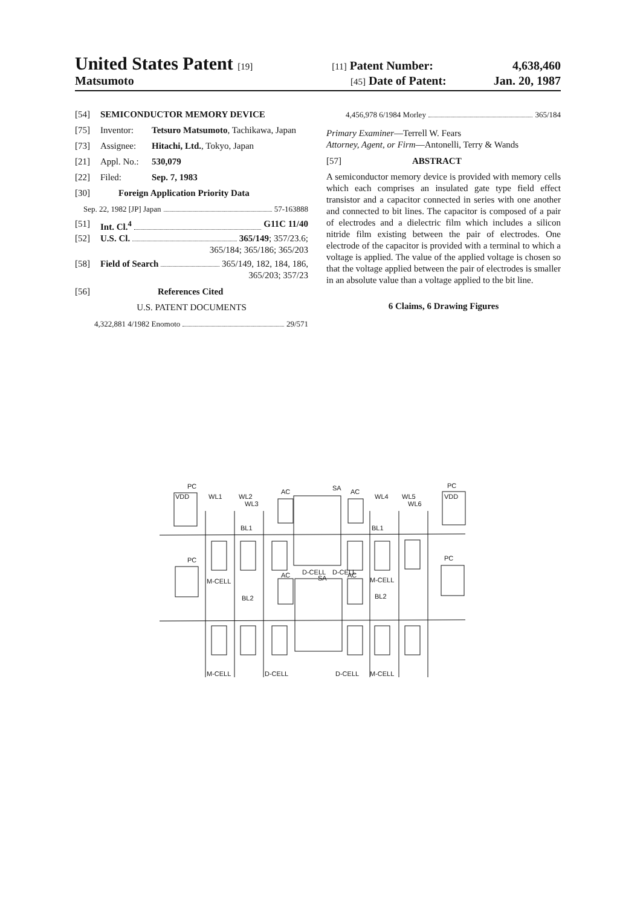United States Patent [19] [11] Patent Number: 4,638,460
Matsumoto [45] Date of Patent: Jan. 20, 1987
[54] SEMICONDUCTOR MEMORY DEVICE
[75] Inventor: Tetsuro Matsumoto, Tachikawa, Japan
[73] Assignee: Hitachi, Ltd., Tokyo, Japan
[21] Appl. No.: 530,079
[22] Filed: Sep. 7, 1983
[30] Foreign Application Priority Data
Sep. 22, 1982 [JP] Japan 57-163888
[51] Int. Cl.<sup>4</sup> G11C 11/40
[52] U.S. Cl. 365/149; 357/23.6;
365/184; 365/186; 365/203
[58] Field of Search 365/149, 182, 184, 186,
365/203; 357/23
[56] References Cited
U.S. PATENT DOCUMENTS
4,322,881 4/1982 Enomoto 29/571
4,456,978 6/1984 Morley 365/184
Primary Examiner—Terrell W. Fears
Attorney, Agent, or Firm—Antonelli, Terry & Wands
[57] ABSTRACT
A semiconductor memory device is provided with memory cells which each comprises an insulated gate type field effect transistor and a capacitor connected in series with one another and connected to bit lines. The capacitor is composed of a pair of electrodes and a dielectric film which includes a silicon nitride film existing between the pair of electrodes. One electrode of the capacitor is provided with a terminal to which a voltage is applied. The value of the applied voltage is chosen so that the voltage applied between the pair of electrodes is smaller in an absolute value than a voltage applied to the bit line.
6 Claims, 6 Drawing Figures
PC
VDD
WL1
WL2
WL3
AC
SA
AC
WL4
WL5
WL6
PC
VDD
BL1
BL1
PC
PC
M-CELL
AC
D-CELL
SA
D-CELL
AC
M-CELL
BL2
BL2
M-CELL
D-CELL
D-CELL
M-CELL